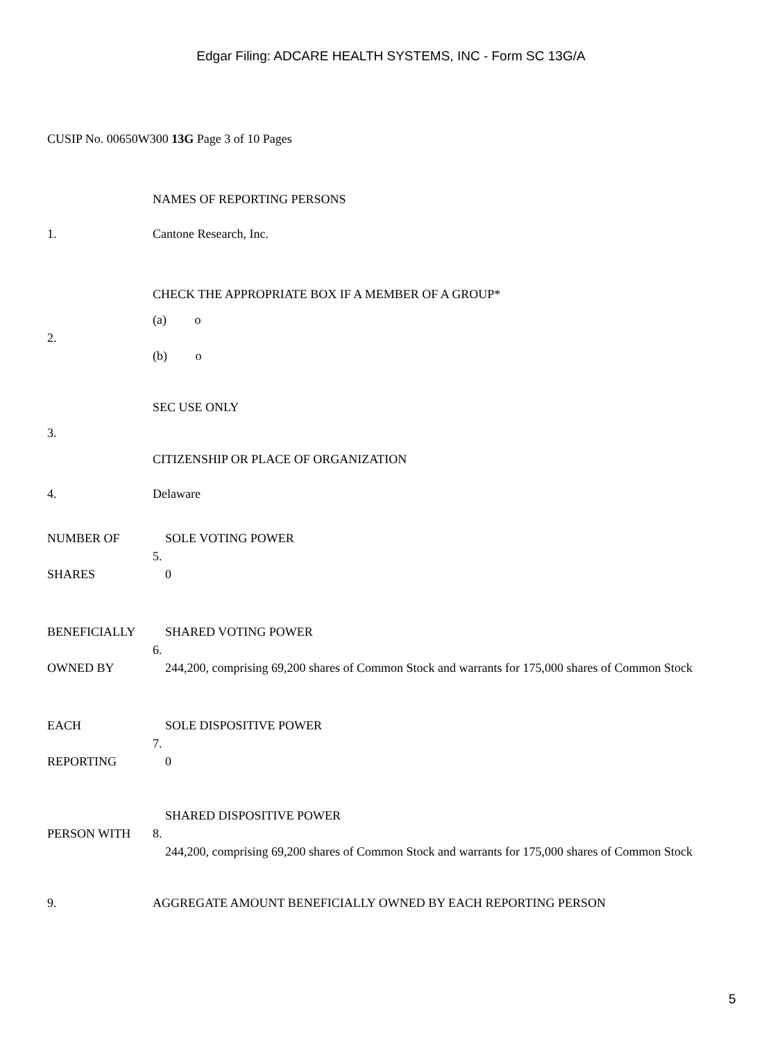Edgar Filing: ADCARE HEALTH SYSTEMS, INC - Form SC 13G/A
CUSIP No. 00650W300 13G Page 3 of 10 Pages
| | NAMES OF REPORTING PERSONS | |
| 1. | Cantone Research, Inc. | |
| | CHECK THE APPROPRIATE BOX IF A MEMBER OF A GROUP* | |
| 2. | (a) o (b) o | |
| 3. | SEC USE ONLY | |
| | CITIZENSHIP OR PLACE OF ORGANIZATION | |
| 4. | Delaware | |
| NUMBER OF SHARES | 5. | SOLE VOTING POWER 0 |
| BENEFICIALLY OWNED BY | 6. | SHARED VOTING POWER 244,200, comprising 69,200 shares of Common Stock and warrants for 175,000 shares of Common Stock |
| EACH REPORTING | 7. | SOLE DISPOSITIVE POWER 0 |
| PERSON WITH | 8. | SHARED DISPOSITIVE POWER 244,200, comprising 69,200 shares of Common Stock and warrants for 175,000 shares of Common Stock |
| 9. | AGGREGATE AMOUNT BENEFICIALLY OWNED BY EACH REPORTING PERSON | |
5